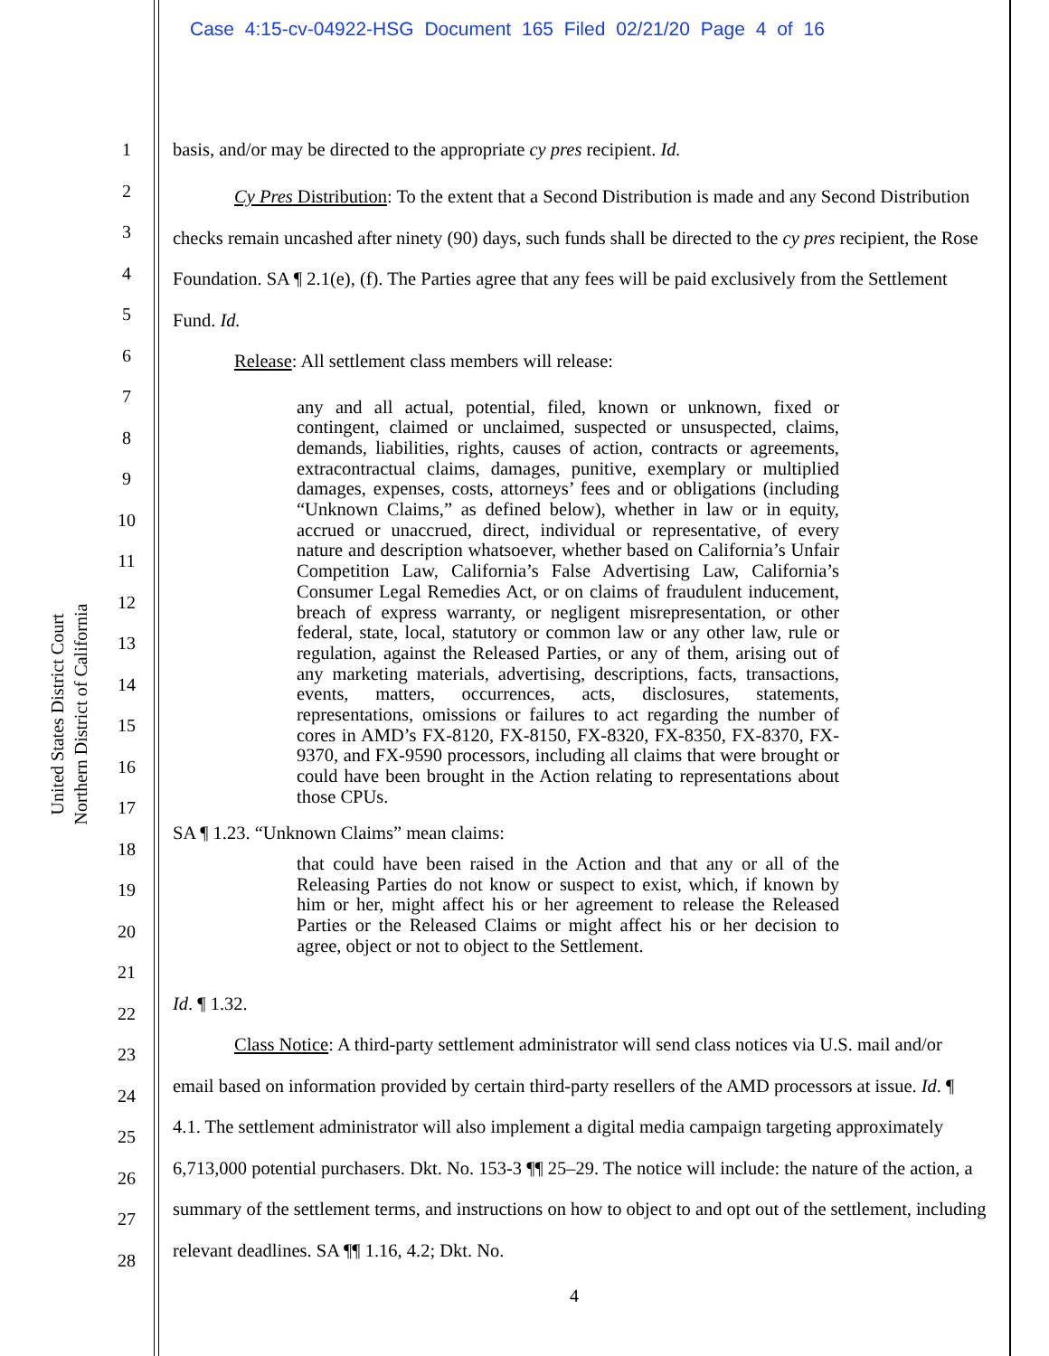Case 4:15-cv-04922-HSG Document 165 Filed 02/21/20 Page 4 of 16
United States District Court
Northern District of California
1
2
3
4
5
6
7
8
9
10
11
12
13
14
15
16
17
18
19
20
21
22
23
24
25
26
27
28
basis, and/or may be directed to the appropriate cy pres recipient. Id.
Cy Pres Distribution: To the extent that a Second Distribution is made and any Second Distribution checks remain uncashed after ninety (90) days, such funds shall be directed to the cy pres recipient, the Rose Foundation. SA ¶ 2.1(e), (f). The Parties agree that any fees will be paid exclusively from the Settlement Fund. Id.
Release: All settlement class members will release:
any and all actual, potential, filed, known or unknown, fixed or contingent, claimed or unclaimed, suspected or unsuspected, claims, demands, liabilities, rights, causes of action, contracts or agreements, extracontractual claims, damages, punitive, exemplary or multiplied damages, expenses, costs, attorneys’ fees and or obligations (including “Unknown Claims,” as defined below), whether in law or in equity, accrued or unaccrued, direct, individual or representative, of every nature and description whatsoever, whether based on California’s Unfair Competition Law, California’s False Advertising Law, California’s Consumer Legal Remedies Act, or on claims of fraudulent inducement, breach of express warranty, or negligent misrepresentation, or other federal, state, local, statutory or common law or any other law, rule or regulation, against the Released Parties, or any of them, arising out of any marketing materials, advertising, descriptions, facts, transactions, events, matters, occurrences, acts, disclosures, statements, representations, omissions or failures to act regarding the number of cores in AMD’s FX-8120, FX-8150, FX-8320, FX-8350, FX-8370, FX-9370, and FX-9590 processors, including all claims that were brought or could have been brought in the Action relating to representations about those CPUs.
SA ¶ 1.23. “Unknown Claims” mean claims:
that could have been raised in the Action and that any or all of the Releasing Parties do not know or suspect to exist, which, if known by him or her, might affect his or her agreement to release the Released Parties or the Released Claims or might affect his or her decision to agree, object or not to object to the Settlement.
Id. ¶ 1.32.
Class Notice: A third-party settlement administrator will send class notices via U.S. mail and/or email based on information provided by certain third-party resellers of the AMD processors at issue. Id. ¶ 4.1. The settlement administrator will also implement a digital media campaign targeting approximately 6,713,000 potential purchasers. Dkt. No. 153-3 ¶¶ 25–29. The notice will include: the nature of the action, a summary of the settlement terms, and instructions on how to object to and opt out of the settlement, including relevant deadlines. SA ¶¶ 1.16, 4.2; Dkt. No.
4